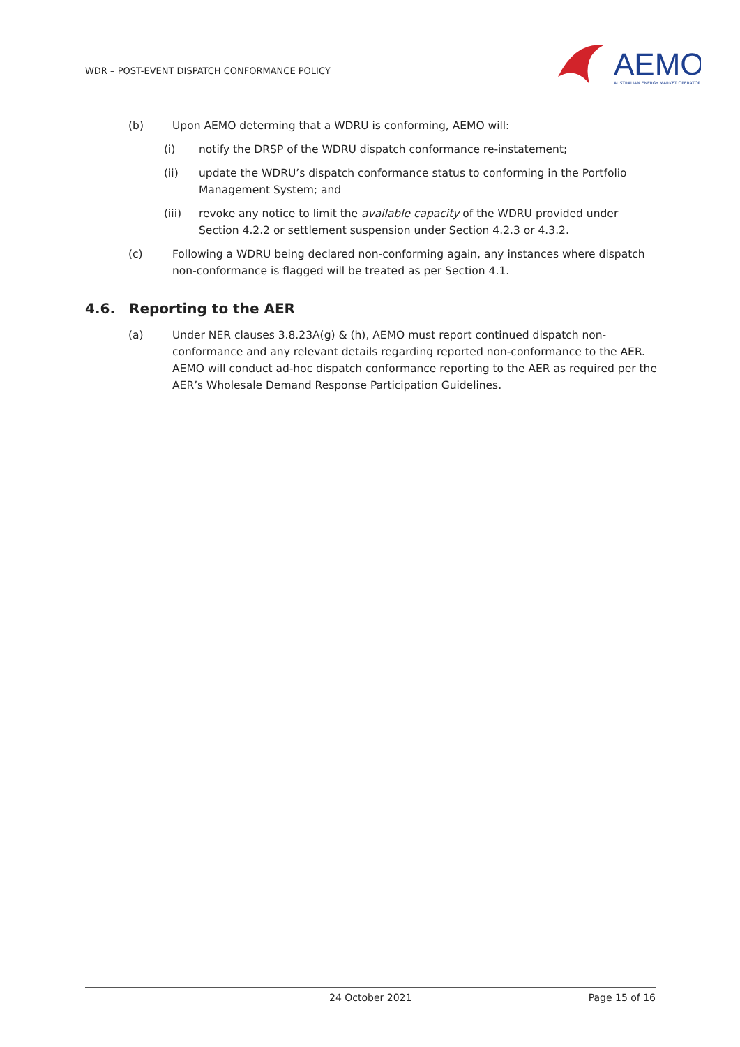WDR – POST-EVENT DISPATCH CONFORMANCE POLICY
AEMO
AUSTRALIAN ENERGY MARKET OPERATOR
(b) Upon AEMO determing that a WDRU is conforming, AEMO will:
(i) notify the DRSP of the WDRU dispatch conformance re-instatement;
(ii) update the WDRU’s dispatch conformance status to conforming in the Portfolio Management System; and
(iii) revoke any notice to limit the available capacity of the WDRU provided under Section 4.2.2 or settlement suspension under Section 4.2.3 or 4.3.2.
(c) Following a WDRU being declared non-conforming again, any instances where dispatch non-conformance is flagged will be treated as per Section 4.1.
4.6. Reporting to the AER
(a) Under NER clauses 3.8.23A(g) & (h), AEMO must report continued dispatch non-conformance and any relevant details regarding reported non-conformance to the AER. AEMO will conduct ad-hoc dispatch conformance reporting to the AER as required per the AER’s Wholesale Demand Response Participation Guidelines.
24 October 2021 Page 15 of 16